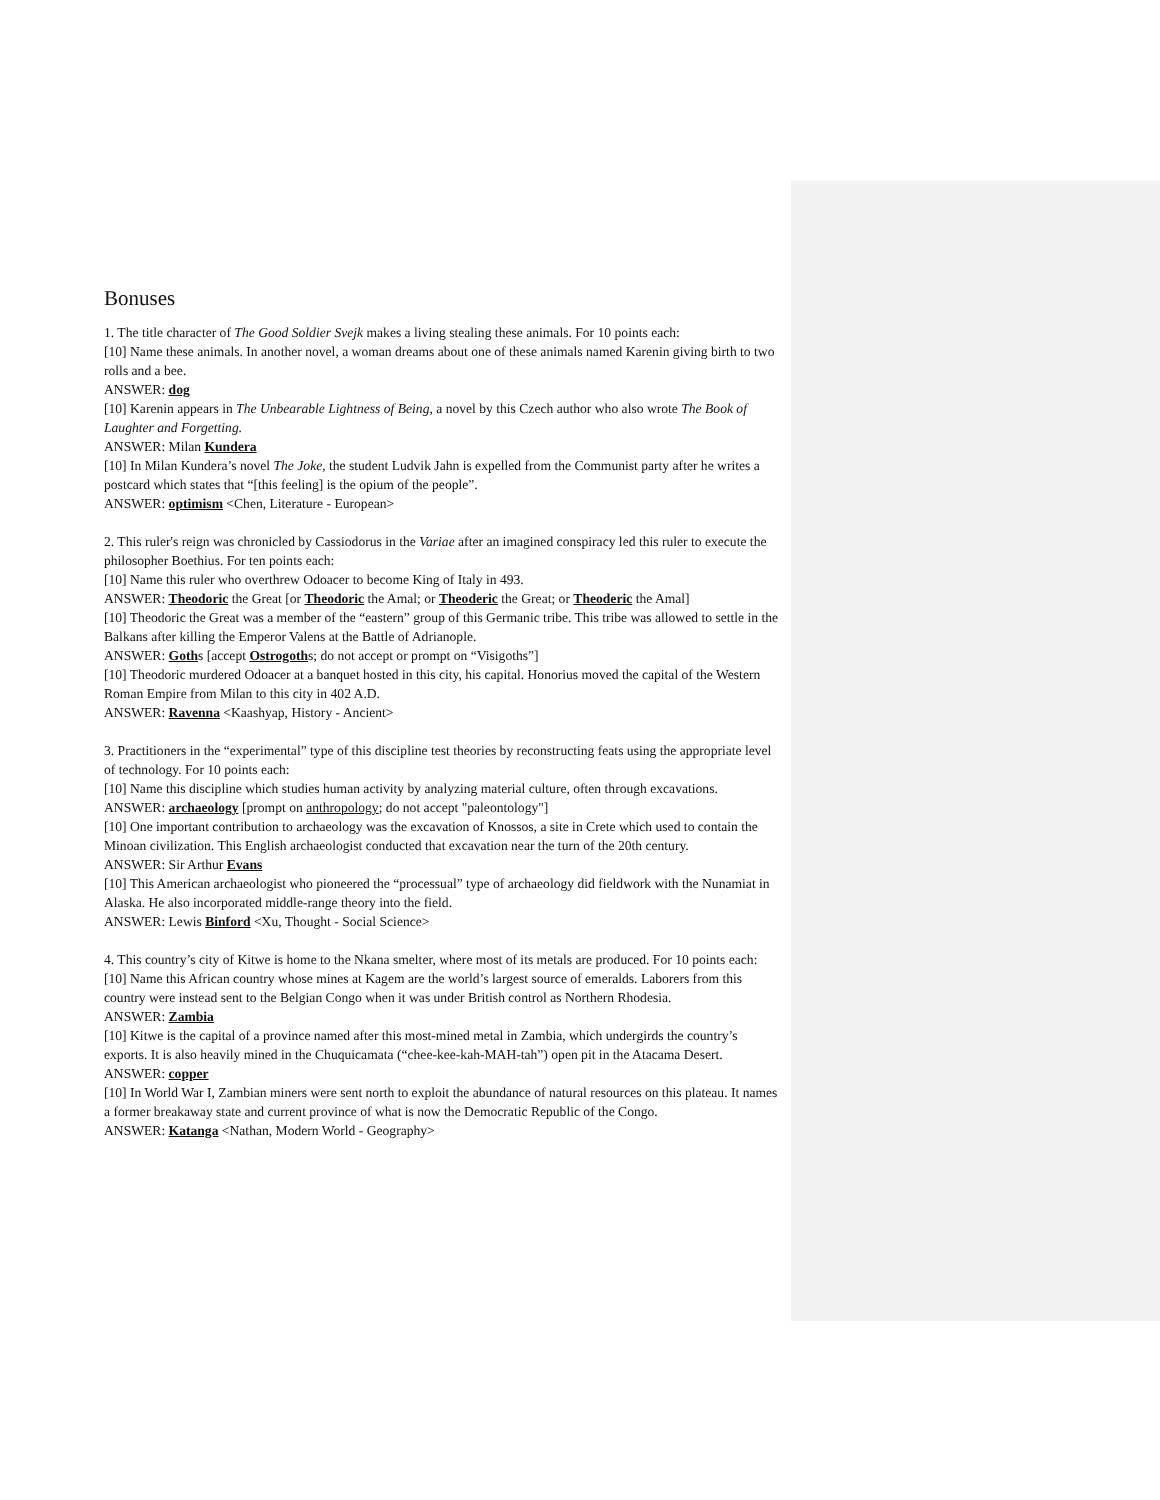Bonuses
1. The title character of The Good Soldier Svejk makes a living stealing these animals. For 10 points each:
[10] Name these animals. In another novel, a woman dreams about one of these animals named Karenin giving birth to two rolls and a bee.
ANSWER: dog
[10] Karenin appears in The Unbearable Lightness of Being, a novel by this Czech author who also wrote The Book of Laughter and Forgetting.
ANSWER: Milan Kundera
[10] In Milan Kundera’s novel The Joke, the student Ludvik Jahn is expelled from the Communist party after he writes a postcard which states that “[this feeling] is the opium of the people”.
ANSWER: optimism <Chen, Literature - European>
2. This ruler's reign was chronicled by Cassiodorus in the Variae after an imagined conspiracy led this ruler to execute the philosopher Boethius. For ten points each:
[10] Name this ruler who overthrew Odoacer to become King of Italy in 493.
ANSWER: Theodoric the Great [or Theodoric the Amal; or Theoderic the Great; or Theoderic the Amal]
[10] Theodoric the Great was a member of the “eastern” group of this Germanic tribe. This tribe was allowed to settle in the Balkans after killing the Emperor Valens at the Battle of Adrianople.
ANSWER: Goths [accept Ostrogoths; do not accept or prompt on “Visigoths”]
[10] Theodoric murdered Odoacer at a banquet hosted in this city, his capital. Honorius moved the capital of the Western Roman Empire from Milan to this city in 402 A.D.
ANSWER: Ravenna <Kaashyap, History - Ancient>
3. Practitioners in the “experimental” type of this discipline test theories by reconstructing feats using the appropriate level of technology. For 10 points each:
[10] Name this discipline which studies human activity by analyzing material culture, often through excavations.
ANSWER: archaeology [prompt on anthropology; do not accept "paleontology"]
[10] One important contribution to archaeology was the excavation of Knossos, a site in Crete which used to contain the Minoan civilization. This English archaeologist conducted that excavation near the turn of the 20th century.
ANSWER: Sir Arthur Evans
[10] This American archaeologist who pioneered the “processual” type of archaeology did fieldwork with the Nunamiat in Alaska. He also incorporated middle-range theory into the field.
ANSWER: Lewis Binford <Xu, Thought - Social Science>
4. This country’s city of Kitwe is home to the Nkana smelter, where most of its metals are produced. For 10 points each:
[10] Name this African country whose mines at Kagem are the world’s largest source of emeralds. Laborers from this country were instead sent to the Belgian Congo when it was under British control as Northern Rhodesia.
ANSWER: Zambia
[10] Kitwe is the capital of a province named after this most-mined metal in Zambia, which undergirds the country’s exports. It is also heavily mined in the Chuquicamata (“chee-kee-kah-MAH-tah”) open pit in the Atacama Desert.
ANSWER: copper
[10] In World War I, Zambian miners were sent north to exploit the abundance of natural resources on this plateau. It names a former breakaway state and current province of what is now the Democratic Republic of the Congo.
ANSWER: Katanga <Nathan, Modern World - Geography>